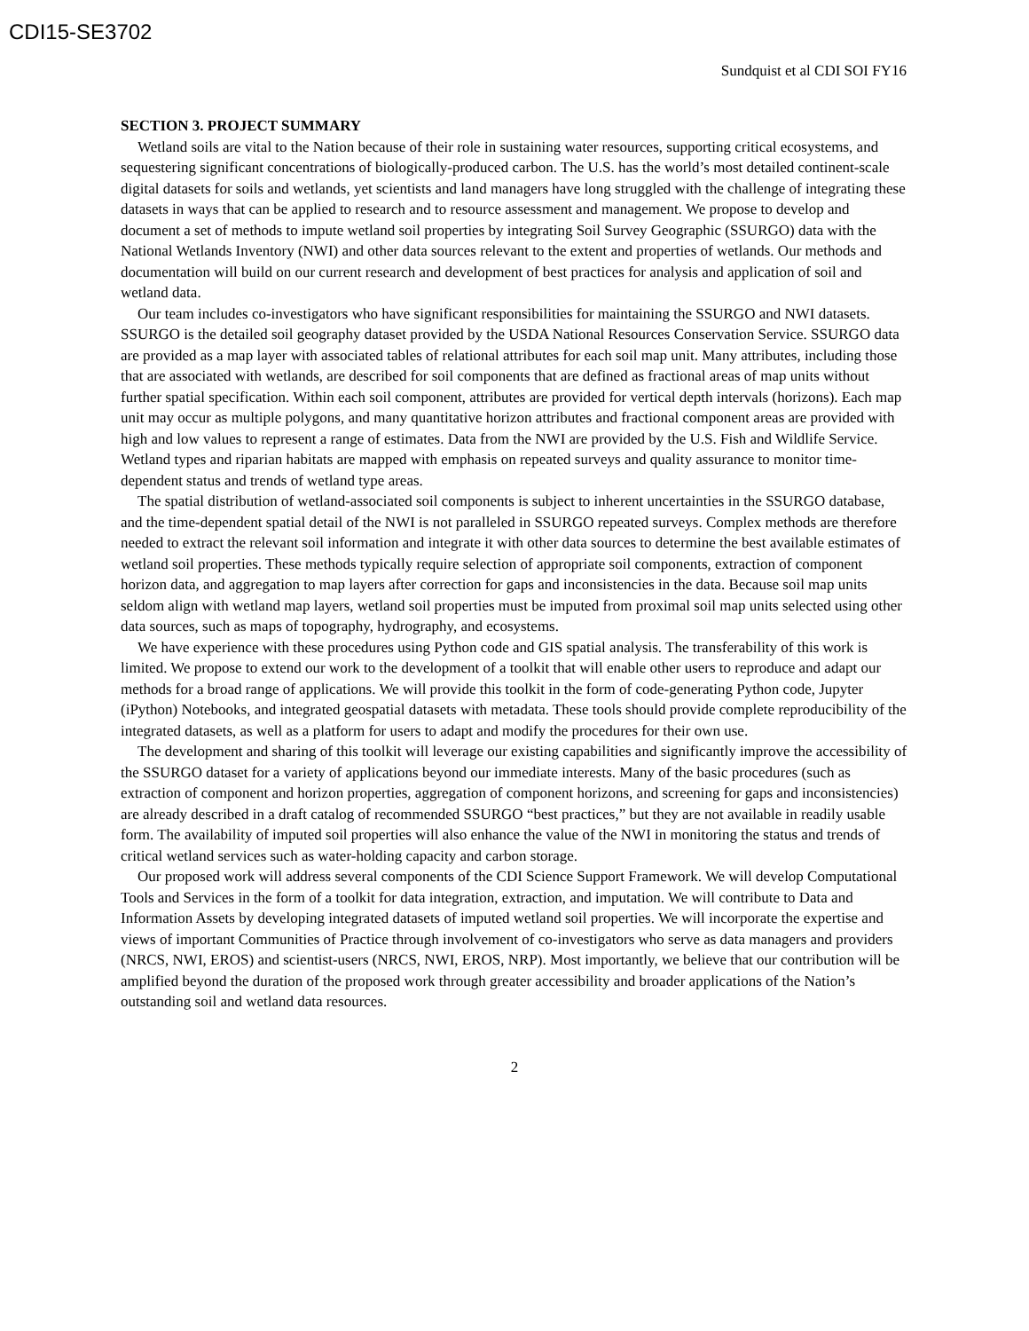CDI15-SE3702
Sundquist et al CDI SOI FY16
SECTION 3. PROJECT SUMMARY
Wetland soils are vital to the Nation because of their role in sustaining water resources, supporting critical ecosystems, and sequestering significant concentrations of biologically-produced carbon. The U.S. has the world’s most detailed continent-scale digital datasets for soils and wetlands, yet scientists and land managers have long struggled with the challenge of integrating these datasets in ways that can be applied to research and to resource assessment and management. We propose to develop and document a set of methods to impute wetland soil properties by integrating Soil Survey Geographic (SSURGO) data with the National Wetlands Inventory (NWI) and other data sources relevant to the extent and properties of wetlands. Our methods and documentation will build on our current research and development of best practices for analysis and application of soil and wetland data.
Our team includes co-investigators who have significant responsibilities for maintaining the SSURGO and NWI datasets. SSURGO is the detailed soil geography dataset provided by the USDA National Resources Conservation Service. SSURGO data are provided as a map layer with associated tables of relational attributes for each soil map unit. Many attributes, including those that are associated with wetlands, are described for soil components that are defined as fractional areas of map units without further spatial specification. Within each soil component, attributes are provided for vertical depth intervals (horizons). Each map unit may occur as multiple polygons, and many quantitative horizon attributes and fractional component areas are provided with high and low values to represent a range of estimates. Data from the NWI are provided by the U.S. Fish and Wildlife Service. Wetland types and riparian habitats are mapped with emphasis on repeated surveys and quality assurance to monitor time-dependent status and trends of wetland type areas.
The spatial distribution of wetland-associated soil components is subject to inherent uncertainties in the SSURGO database, and the time-dependent spatial detail of the NWI is not paralleled in SSURGO repeated surveys. Complex methods are therefore needed to extract the relevant soil information and integrate it with other data sources to determine the best available estimates of wetland soil properties. These methods typically require selection of appropriate soil components, extraction of component horizon data, and aggregation to map layers after correction for gaps and inconsistencies in the data. Because soil map units seldom align with wetland map layers, wetland soil properties must be imputed from proximal soil map units selected using other data sources, such as maps of topography, hydrography, and ecosystems.
We have experience with these procedures using Python code and GIS spatial analysis. The transferability of this work is limited. We propose to extend our work to the development of a toolkit that will enable other users to reproduce and adapt our methods for a broad range of applications. We will provide this toolkit in the form of code-generating Python code, Jupyter (iPython) Notebooks, and integrated geospatial datasets with metadata. These tools should provide complete reproducibility of the integrated datasets, as well as a platform for users to adapt and modify the procedures for their own use.
The development and sharing of this toolkit will leverage our existing capabilities and significantly improve the accessibility of the SSURGO dataset for a variety of applications beyond our immediate interests. Many of the basic procedures (such as extraction of component and horizon properties, aggregation of component horizons, and screening for gaps and inconsistencies) are already described in a draft catalog of recommended SSURGO “best practices,” but they are not available in readily usable form. The availability of imputed soil properties will also enhance the value of the NWI in monitoring the status and trends of critical wetland services such as water-holding capacity and carbon storage.
Our proposed work will address several components of the CDI Science Support Framework. We will develop Computational Tools and Services in the form of a toolkit for data integration, extraction, and imputation. We will contribute to Data and Information Assets by developing integrated datasets of imputed wetland soil properties. We will incorporate the expertise and views of important Communities of Practice through involvement of co-investigators who serve as data managers and providers (NRCS, NWI, EROS) and scientist-users (NRCS, NWI, EROS, NRP). Most importantly, we believe that our contribution will be amplified beyond the duration of the proposed work through greater accessibility and broader applications of the Nation’s outstanding soil and wetland data resources.
2